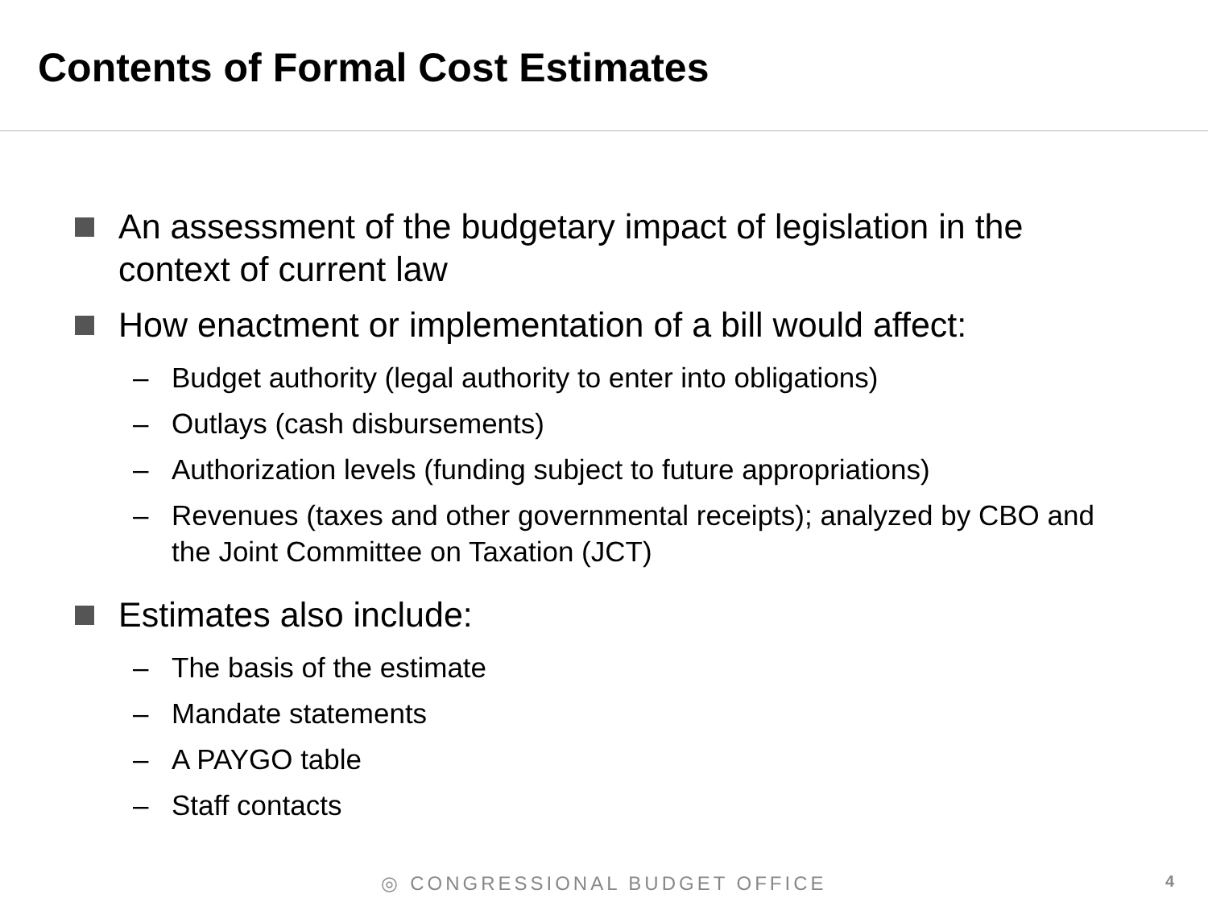Contents of Formal Cost Estimates
An assessment of the budgetary impact of legislation in the context of current law
How enactment or implementation of a bill would affect:
– Budget authority (legal authority to enter into obligations)
– Outlays (cash disbursements)
– Authorization levels (funding subject to future appropriations)
– Revenues (taxes and other governmental receipts); analyzed by CBO and the Joint Committee on Taxation (JCT)
Estimates also include:
– The basis of the estimate
– Mandate statements
– A PAYGO table
– Staff contacts
◎ CONGRESSIONAL BUDGET OFFICE 4